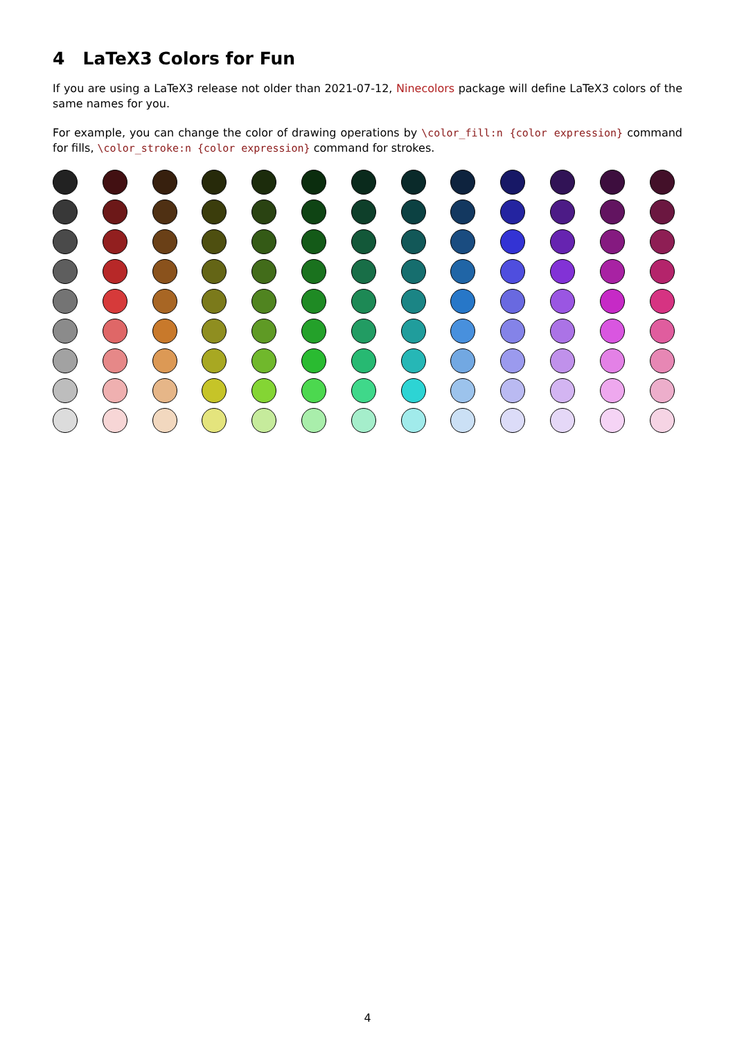4 LaTeX3 Colors for Fun
If you are using a LaTeX3 release not older than 2021-07-12, Ninecolors package will define LaTeX3 colors of the same names for you.
For example, you can change the color of drawing operations by \color_fill:n {color expression} command for fills, \color_stroke:n {color expression} command for strokes.
4